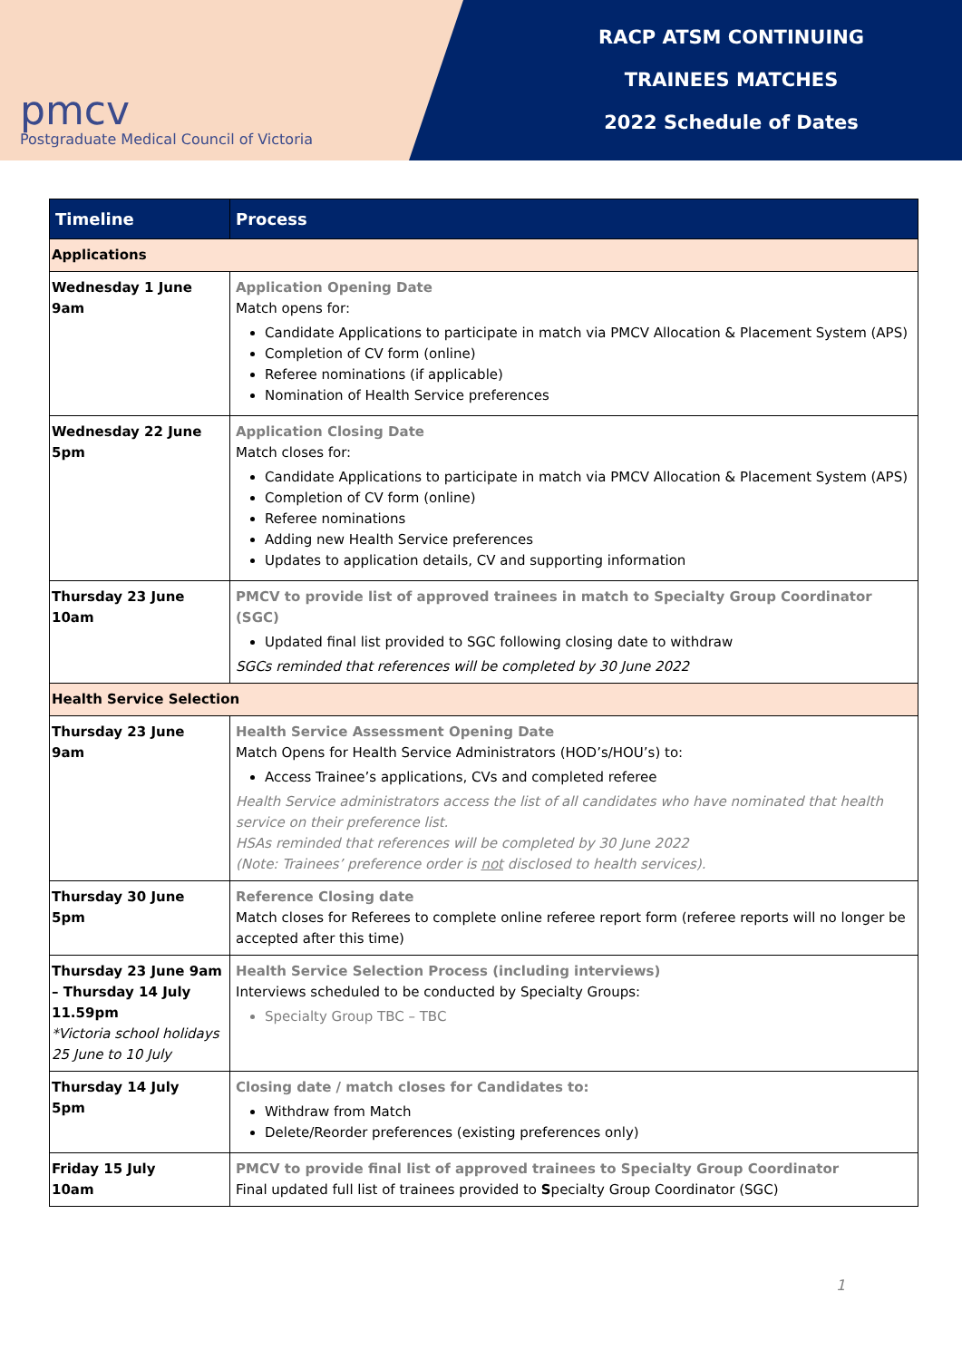pmcv
Postgraduate Medical Council of Victoria
RACP ATSM CONTINUING
TRAINEES MATCHES
2022 Schedule of Dates
| Timeline | Process |
| --- | --- |
| Applications | |
| Wednesday 1 June 9am | Application Opening Date Match opens for: Candidate Applications to participate in match via PMCV Allocation & Placement System (APS) Completion of CV form (online) Referee nominations (if applicable) Nomination of Health Service preferences |
| Wednesday 22 June 5pm | Application Closing Date Match closes for: Candidate Applications to participate in match via PMCV Allocation & Placement System (APS) Completion of CV form (online) Referee nominations Adding new Health Service preferences Updates to application details, CV and supporting information |
| Thursday 23 June 10am | PMCV to provide list of approved trainees in match to Specialty Group Coordinator (SGC) Updated final list provided to SGC following closing date to withdraw SGCs reminded that references will be completed by 30 June 2022 |
| Health Service Selection | |
| Thursday 23 June 9am | Health Service Assessment Opening Date Match Opens for Health Service Administrators (HOD’s/HOU’s) to: Access Trainee’s applications, CVs and completed referee Health Service administrators access the list of all candidates who have nominated that health service on their preference list. HSAs reminded that references will be completed by 30 June 2022 (Note: Trainees’ preference order is not disclosed to health services). |
| Thursday 30 June 5pm | Reference Closing date Match closes for Referees to complete online referee report form (referee reports will no longer be accepted after this time) |
| Thursday 23 June 9am – Thursday 14 July 11.59pm *Victoria school holidays 25 June to 10 July | Health Service Selection Process (including interviews) Interviews scheduled to be conducted by Specialty Groups: Specialty Group TBC – TBC |
| Thursday 14 July 5pm | Closing date / match closes for Candidates to: Withdraw from Match Delete/Reorder preferences (existing preferences only) |
| Friday 15 July 10am | PMCV to provide final list of approved trainees to Specialty Group Coordinator Final updated full list of trainees provided to S pecialty Group Coordinator (SGC) |
1